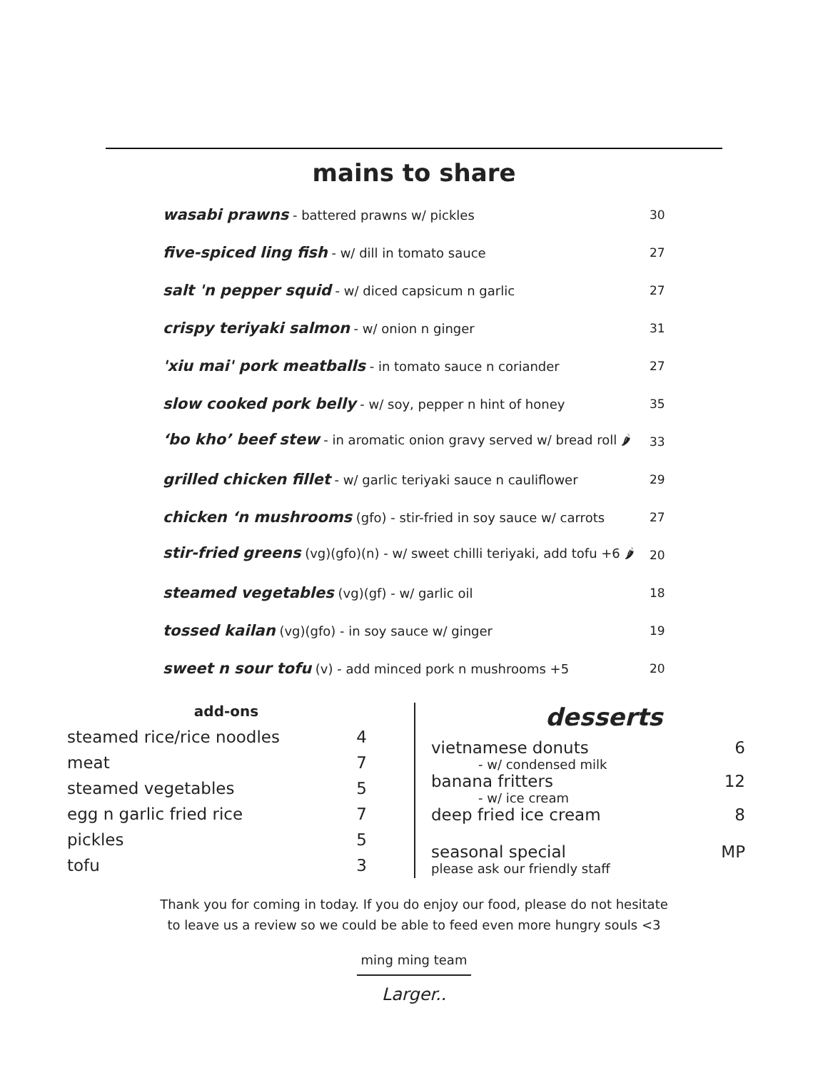mains to share
| wasabi prawns - battered prawns w/ pickles | 30 |
| five-spiced ling fish - w/ dill in tomato sauce | 27 |
| salt 'n pepper squid - w/ diced capsicum n garlic | 27 |
| crispy teriyaki salmon - w/ onion n ginger | 31 |
| 'xiu mai' pork meatballs - in tomato sauce n coriander | 27 |
| slow cooked pork belly - w/ soy, pepper n hint of honey | 35 |
| ‘bo kho’ beef stew - in aromatic onion gravy served w/ bread roll 🌶 | 33 |
| grilled chicken fillet - w/ garlic teriyaki sauce n cauliflower | 29 |
| chicken ‘n mushrooms (gfo) - stir-fried in soy sauce w/ carrots | 27 |
| stir-fried greens (vg)(gfo)(n) - w/ sweet chilli teriyaki, add tofu +6 🌶 | 20 |
| steamed vegetables (vg)(gf) - w/ garlic oil | 18 |
| tossed kailan (vg)(gfo) - in soy sauce w/ ginger | 19 |
| sweet n sour tofu (v) - add minced pork n mushrooms +5 | 20 |
add-ons
| steamed rice/rice noodles | 4 |
| meat | 7 |
| steamed vegetables | 5 |
| egg n garlic fried rice | 7 |
| pickles | 5 |
| tofu | 3 |
desserts
| vietnamese donuts | 6 |
| - w/ condensed milk | |
| banana fritters | 12 |
| - w/ ice cream | |
| deep fried ice cream | 8 |
| seasonal special | MP |
| please ask our friendly staff | |
Thank you for coming in today. If you do enjoy our food, please do not hesitate
to leave us a review so we could be able to feed even more hungry souls <3
ming ming team
Larger..